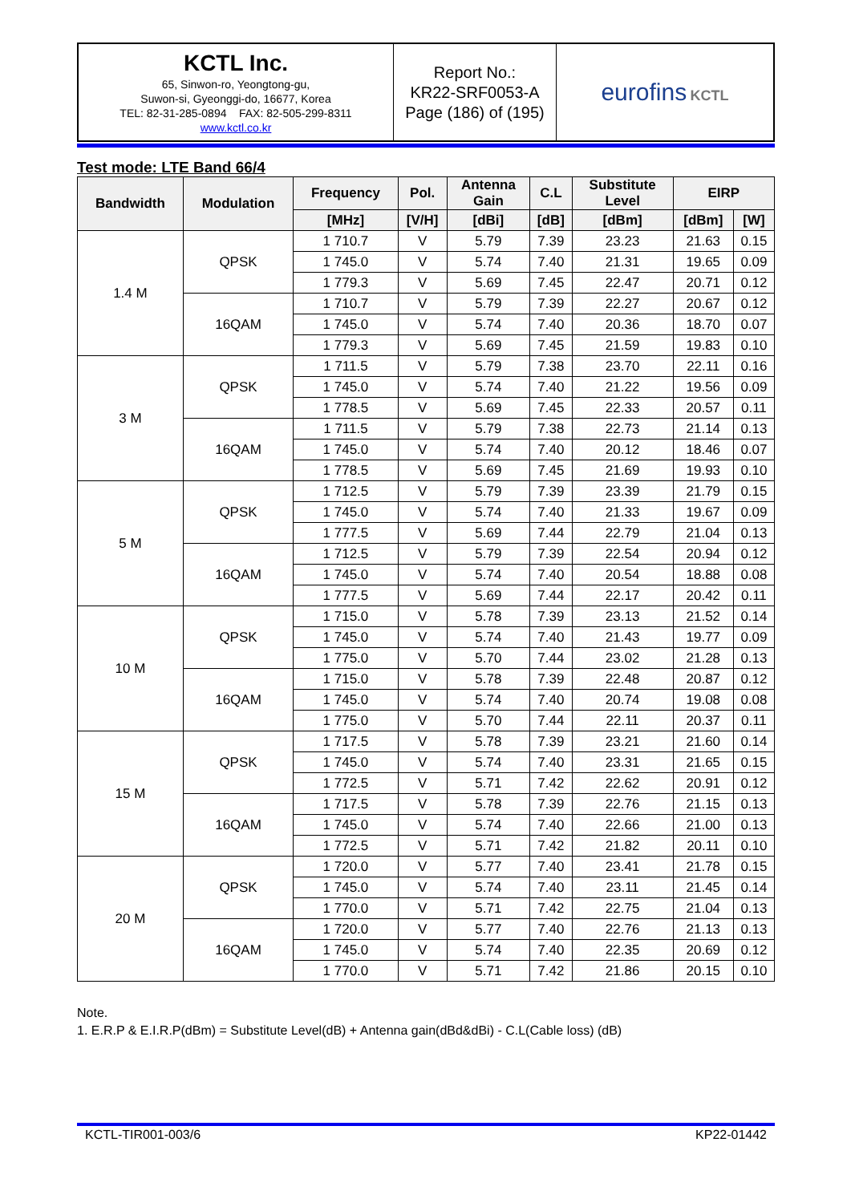| KCTL Inc. 65, Sinwon-ro, Yeongtong-gu, Suwon-si, Gyeonggi-do, 16677, Korea TEL: 82-31-285-0894 FAX: 82-505-299-8311 www.kctl.co.kr | Report No.: KR22-SRF0053-A Page (186) of (195) | eurofins KCTL |
Test mode: LTE Band 66/4
| Bandwidth | Modulation | Frequency | Pol. | Antenna Gain | C.L | Substitute Level | EIRP | |
| --- | --- | --- | --- | --- | --- | --- | --- | --- |
| | | [MHz] | [V/H] | [dBi] | [dB] | [dBm] | [dBm] | [W] |
| 1.4 M | QPSK | 1 710.7 | V | 5.79 | 7.39 | 23.23 | 21.63 | 0.15 |
| | | 1 745.0 | V | 5.74 | 7.40 | 21.31 | 19.65 | 0.09 |
| | | 1 779.3 | V | 5.69 | 7.45 | 22.47 | 20.71 | 0.12 |
| | 16QAM | 1 710.7 | V | 5.79 | 7.39 | 22.27 | 20.67 | 0.12 |
| | | 1 745.0 | V | 5.74 | 7.40 | 20.36 | 18.70 | 0.07 |
| | | 1 779.3 | V | 5.69 | 7.45 | 21.59 | 19.83 | 0.10 |
| 3 M | QPSK | 1 711.5 | V | 5.79 | 7.38 | 23.70 | 22.11 | 0.16 |
| | | 1 745.0 | V | 5.74 | 7.40 | 21.22 | 19.56 | 0.09 |
| | | 1 778.5 | V | 5.69 | 7.45 | 22.33 | 20.57 | 0.11 |
| | 16QAM | 1 711.5 | V | 5.79 | 7.38 | 22.73 | 21.14 | 0.13 |
| | | 1 745.0 | V | 5.74 | 7.40 | 20.12 | 18.46 | 0.07 |
| | | 1 778.5 | V | 5.69 | 7.45 | 21.69 | 19.93 | 0.10 |
| 5 M | QPSK | 1 712.5 | V | 5.79 | 7.39 | 23.39 | 21.79 | 0.15 |
| | | 1 745.0 | V | 5.74 | 7.40 | 21.33 | 19.67 | 0.09 |
| | | 1 777.5 | V | 5.69 | 7.44 | 22.79 | 21.04 | 0.13 |
| | 16QAM | 1 712.5 | V | 5.79 | 7.39 | 22.54 | 20.94 | 0.12 |
| | | 1 745.0 | V | 5.74 | 7.40 | 20.54 | 18.88 | 0.08 |
| | | 1 777.5 | V | 5.69 | 7.44 | 22.17 | 20.42 | 0.11 |
| 10 M | QPSK | 1 715.0 | V | 5.78 | 7.39 | 23.13 | 21.52 | 0.14 |
| | | 1 745.0 | V | 5.74 | 7.40 | 21.43 | 19.77 | 0.09 |
| | | 1 775.0 | V | 5.70 | 7.44 | 23.02 | 21.28 | 0.13 |
| | 16QAM | 1 715.0 | V | 5.78 | 7.39 | 22.48 | 20.87 | 0.12 |
| | | 1 745.0 | V | 5.74 | 7.40 | 20.74 | 19.08 | 0.08 |
| | | 1 775.0 | V | 5.70 | 7.44 | 22.11 | 20.37 | 0.11 |
| 15 M | QPSK | 1 717.5 | V | 5.78 | 7.39 | 23.21 | 21.60 | 0.14 |
| | | 1 745.0 | V | 5.74 | 7.40 | 23.31 | 21.65 | 0.15 |
| | | 1 772.5 | V | 5.71 | 7.42 | 22.62 | 20.91 | 0.12 |
| | 16QAM | 1 717.5 | V | 5.78 | 7.39 | 22.76 | 21.15 | 0.13 |
| | | 1 745.0 | V | 5.74 | 7.40 | 22.66 | 21.00 | 0.13 |
| | | 1 772.5 | V | 5.71 | 7.42 | 21.82 | 20.11 | 0.10 |
| 20 M | QPSK | 1 720.0 | V | 5.77 | 7.40 | 23.41 | 21.78 | 0.15 |
| | | 1 745.0 | V | 5.74 | 7.40 | 23.11 | 21.45 | 0.14 |
| | | 1 770.0 | V | 5.71 | 7.42 | 22.75 | 21.04 | 0.13 |
| | 16QAM | 1 720.0 | V | 5.77 | 7.40 | 22.76 | 21.13 | 0.13 |
| | | 1 745.0 | V | 5.74 | 7.40 | 22.35 | 20.69 | 0.12 |
| | | 1 770.0 | V | 5.71 | 7.42 | 21.86 | 20.15 | 0.10 |
Note.
1. E.R.P & E.I.R.P(dBm) = Substitute Level(dB) + Antenna gain(dBd&dBi) - C.L(Cable loss) (dB)
KCTL-TIR001-003/6 KP22-01442